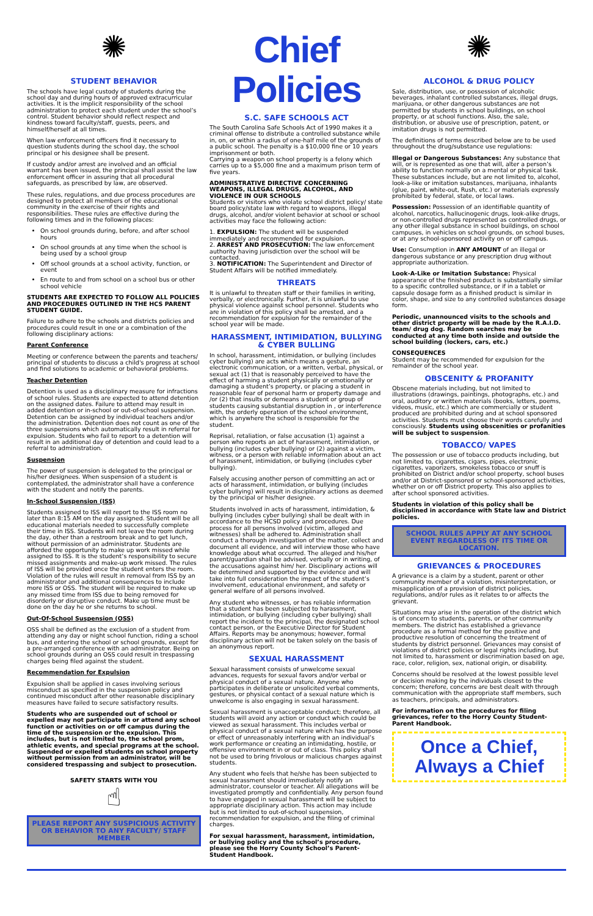✺
STUDENT BEHAVIOR
The schools have legal custody of students during the school day and during hours of approved extracurricular activities. It is the implicit responsibility of the school administration to protect each student under the school’s control. Student behavior should reflect respect and kindness toward faculty/staff, guests, peers, and himself/herself at all times.
When law enforcement officers find it necessary to question students during the school day, the school principal or his designee shall be present.
If custody and/or arrest are involved and an official warrant has been issued, the principal shall assist the law enforcement officer in assuring that all procedural safeguards, as prescribed by law, are observed.
These rules, regulations, and due process procedures are designed to protect all members of the educational community in the exercise of their rights and responsibilities. These rules are effective during the following times and in the following places:
On school grounds during, before, and after school hours
On school grounds at any time when the school is being used by a school group
Off school grounds at a school activity, function, or event
En route to and from school on a school bus or other school vehicle
STUDENTS ARE EXPECTED TO FOLLOW ALL POLICIES AND PROCEDURES OUTLINED IN THE HCS PARENT STUDENT GUIDE.
Failure to adhere to the schools and districts policies and procedures could result in one or a combination of the following disciplinary actions:
Parent Conference
Meeting or conference between the parents and teachers/ principal of students to discuss a child's progress at school and find solutions to academic or behavioral problems.
Teacher Detention
Detention is used as a disciplinary measure for infractions of school rules. Students are expected to attend detention on the assigned dates. Failure to attend may result in added detention or in-school or out-of-school suspension. Detention can be assigned by individual teachers and/or the administration. Detention does not count as one of the three suspensions which automatically result in referral for expulsion. Students who fail to report to a detention will result in an additional day of detention and could lead to a referral to administration.
Suspension
The power of suspension is delegated to the principal or his/her designees. When suspension of a student is contemplated, the administrator shall have a conference with the student and notify the parents.
In-School Suspension (ISS)
Students assigned to ISS will report to the ISS room no later than 8:15 AM on the day assigned. Student will be all educational materials needed to successfully complete their time in ISS. Students will not leave the room during the day, other than a restroom break and to get lunch, without permission of an administrator. Students are afforded the opportunity to make up work missed while assigned to ISS. It is the student’s responsibility to secure missed assignments and make-up work missed. The rules of ISS will be provided once the student enters the room. Violation of the rules will result in removal from ISS by an administrator and additional consequences to include more ISS or OSS. The student will be required to make up any missed time from ISS due to being removed for disorderly or disruptive conduct. Make up time must be done on the day he or she returns to school.
Out-Of-School Suspension (OSS)
OSS shall be defined as the exclusion of a student from attending any day or night school function, riding a school bus, and entering the school or school grounds, except for a pre-arranged conference with an administrator. Being on school grounds during an OSS could result in trespassing charges being filed against the student.
Recommendation for Expulsion
Expulsion shall be applied in cases involving serious misconduct as specified in the suspension policy and continued misconduct after other reasonable disciplinary measures have failed to secure satisfactory results.
Students who are suspended out of school or expelled may not participate in or attend any school function or activities on or off campus during the time of the suspension or the expulsion. This includes, but is not limited to, the school prom, athletic events, and special programs at the school. Suspended or expelled students on school property without permission from an administrator, will be considered trespassing and subject to prosecution.
SAFETY STARTS WITH YOU
☝
PLEASE REPORT ANY SUSPICIOUS ACTIVITY OR BEHAVIOR TO ANY FACULTY/ STAFF MEMBER
Chief Policies
S.C. SAFE SCHOOLS ACT
The South Carolina Safe Schools Act of 1990 makes it a criminal offense to distribute a controlled substance while in, on, or within a radius of one-half mile of the grounds of a public school. The penalty is a $10,000 fine or 10 years imprisonment or both.
Carrying a weapon on school property is a felony which carries up to a $5,000 fine and a maximum prison term of five years.
ADMINISTRATIVE DIRECTIVE CONCERNING WEAPONS, ILLEGAL DRUGS, ALCOHOL, AND VIOLENCE IN OUR SCHOOLS
Students or visitors who violate school district policy/ state board policy/state law with regard to weapons, illegal drugs, alcohol, and/or violent behavior at school or school activities may face the following action:
1. EXPULSION: The student will be suspended immediately and recommended for expulsion.
2. ARREST AND PROSECUTION: The law enforcement authority having jurisdiction over the school will be contacted.
3. NOTIFICATION: The Superintendent and Director of Student Affairs will be notified immediately.
THREATS
It is unlawful to threaten staff or their families in writing, verbally, or electronically. Further, it is unlawful to use physical violence against school personnel. Students who are in violation of this policy shall be arrested, and a recommendation for expulsion for the remainder of the school year will be made.
HARASSMENT, INTIMIDATION, BULLYING
& CYBER BULLING
In school, harassment, intimidation, or bullying (includes cyber bullying) are acts which means a gesture, an electronic communication, or a written, verbal, physical, or sexual act (1) that is reasonably perceived to have the effect of harming a student physically or emotionally or damaging a student’s property, or placing a student in reasonable fear of personal harm or property damage and /or (2) that insults or demeans a student or group of students causing substantial disruption in , or interference with, the orderly operation of the school environment, which is anywhere the school is responsible for the student.
Reprisal, retaliation, or false accusation (1) against a person who reports an act of harassment, intimidation, or bullying (includes cyber bullying) or (2) against a victim, witness, or a person with reliable information about an act of harassment, intimidation, or bullying (includes cyber bullying).
Falsely accusing another person of committing an act or acts of harassment, intimidation, or bullying (includes cyber bullying) will result in disciplinary actions as deemed by the principal or his/her designee.
Students involved in acts of harassment, intimidation, & bullying (includes cyber bullying) shall be dealt with in accordance to the HCSD policy and procedures. Due process for all persons involved (victim, alleged and witnesses) shall be adhered to. Administration shall conduct a thorough investigation of the matter, collect and document all evidence, and will interview those who have knowledge about what occurred. The alleged and his/her parent/guardian shall be advised, verbally or in writing, of the accusations against him/ her. Disciplinary actions will be determined and supported by the evidence and will take into full consideration the impact of the student’s involvement, educational environment, and safety or general welfare of all persons involved.
Any student who witnesses, or has reliable information that a student has been subjected to harassment, intimidation, or bullying (including cyber bullying) shall report the incident to the principal, the designated school contact person, or the Executive Director for Student Affairs. Reports may be anonymous; however, formal disciplinary action will not be taken solely on the basis of an anonymous report.
SEXUAL HARASSMENT
Sexual harassment consists of unwelcome sexual advances, requests for sexual favors and/or verbal or physical conduct of a sexual nature. Anyone who participates in deliberate or unsolicited verbal comments, gestures, or physical contact of a sexual nature which is unwelcome is also engaging in sexual harassment.
Sexual harassment is unacceptable conduct; therefore, all students will avoid any action or conduct which could be viewed as sexual harassment. This includes verbal or physical conduct of a sexual nature which has the purpose or effect of unreasonably interfering with an individual’s work performance or creating an intimidating, hostile, or offensive environment in or out of class. This policy shall not be used to bring frivolous or malicious charges against students.
Any student who feels that he/she has been subjected to sexual harassment should immediately notify an administrator, counselor or teacher. All allegations will be investigated promptly and confidentially. Any person found to have engaged in sexual harassment will be subject to appropriate disciplinary action. This action may include but is not limited to out-of-school suspension, recommendation for expulsion, and the filing of criminal charges.
For sexual harassment, harassment, intimidation, or bullying policy and the school’s procedure, please see the Horry County School’s Parent-Student Handbook.
✺
ALCOHOL & DRUG POLICY
Sale, distribution, use, or possession of alcoholic beverages, inhalant controlled substances, illegal drugs, marijuana, or other dangerous substances are not permitted by students in school buildings, on school property, or at school functions. Also, the sale, distribution, or abusive use of prescription, patent, or imitation drugs is not permitted.
The definitions of terms described below are to be used throughout the drug/substance use regulations:
Illegal or Dangerous Substances: Any substance that will, or is represented as one that will, alter a person’s ability to function normally on a mental or physical task. These substances include, but are not limited to, alcohol, look-a-like or imitation substances, marijuana, inhalants (glue, paint, white-out, Rush, etc.) or materials expressly prohibited by federal, state, or local laws.
Possession: Possession of an identifiable quantity of alcohol, narcotics, hallucinogenic drugs, look-alike drugs, or non-controlled drugs represented as controlled drugs, or any other illegal substance in school buildings, on school campuses, in vehicles on school grounds, on school buses, or at any school-sponsored activity on or off campus.
Use: Consumption in ANY AMOUNT of an illegal or dangerous substance or any prescription drug without appropriate authorization.
Look-A-Like or Imitation Substance: Physical appearance of the finished product is substantially similar to a specific controlled substance, or if in a tablet or capsule dosage form as a finished product is similar in color, shape, and size to any controlled substances dosage form.
Periodic, unannounced visits to the schools and other district property will be made by the R.A.I.D. team/ drug dog. Random searches may be conducted at any time both inside and outside the school building (lockers, cars, etc.)
CONSEQUENCES
Student may be recommended for expulsion for the remainder of the school year.
OBSCENITY & PROFANITY
Obscene materials including, but not limited to illustrations (drawings, paintings, photographs, etc.) and oral, auditory or written materials (books, letters, poems, videos, music, etc.) which are commercially or student produced are prohibited during and at school sponsored activities. Students must choose their words carefully and consciously. Students using obscenities or profanities will be subject to suspension.
TOBACCO/ VAPES
The possession or use of tobacco products including, but not limited to, cigarettes, cigars, pipes, electronic cigarettes, vaporizers, smokeless tobacco or snuff is prohibited on District and/or school property, school buses and/or at District-sponsored or school-sponsored activities, whether on or off District property. This also applies to after school sponsored activities.
Students in violation of this policy shall be disciplined in accordance with State law and District policies.
SCHOOL RULES APPLY AT ANY SCHOOL EVENT REGARDLESS OF ITS TIME OR LOCATION.
GRIEVANCES & PROCEDURES
A grievance is a claim by a student, parent or other community member of a violation, misinterpretation, or misapplication of a provision of district policies, regulations, and/or rules as it relates to or affects the grievant.
Situations may arise in the operation of the district which is of concern to students, parents, or other community members. The district has established a grievance procedure as a formal method for the positive and productive resolution of concerning the treatment of students by district personnel. Grievances may consist of violations of district policies or legal rights including, but not limited to, harassment or discrimination based on age, race, color, religion, sex, national origin, or disability.
Concerns should be resolved at the lowest possible level or decision making by the individuals closest to the concern; therefore, concerns are best dealt with through communication with the appropriate staff members, such as teachers, principals, and administrators.
For information on the procedures for filing grievances, refer to the Horry County Student-Parent Handbook.
Once a Chief,
Always a Chief